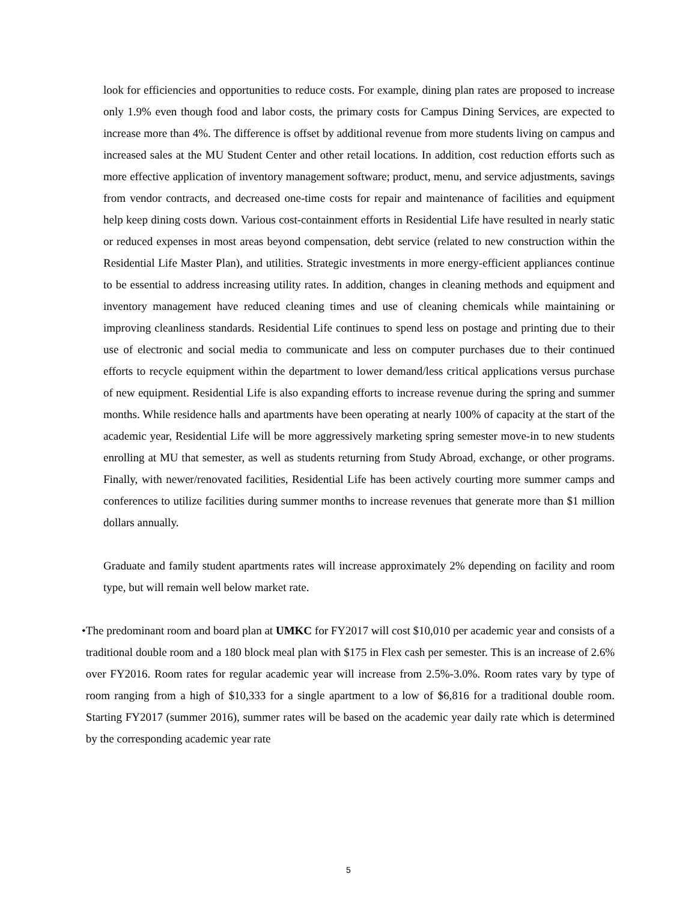look for efficiencies and opportunities to reduce costs. For example, dining plan rates are proposed to increase only 1.9% even though food and labor costs, the primary costs for Campus Dining Services, are expected to increase more than 4%. The difference is offset by additional revenue from more students living on campus and increased sales at the MU Student Center and other retail locations. In addition, cost reduction efforts such as more effective application of inventory management software; product, menu, and service adjustments, savings from vendor contracts, and decreased one-time costs for repair and maintenance of facilities and equipment help keep dining costs down. Various cost-containment efforts in Residential Life have resulted in nearly static or reduced expenses in most areas beyond compensation, debt service (related to new construction within the Residential Life Master Plan), and utilities. Strategic investments in more energy-efficient appliances continue to be essential to address increasing utility rates. In addition, changes in cleaning methods and equipment and inventory management have reduced cleaning times and use of cleaning chemicals while maintaining or improving cleanliness standards. Residential Life continues to spend less on postage and printing due to their use of electronic and social media to communicate and less on computer purchases due to their continued efforts to recycle equipment within the department to lower demand/less critical applications versus purchase of new equipment. Residential Life is also expanding efforts to increase revenue during the spring and summer months. While residence halls and apartments have been operating at nearly 100% of capacity at the start of the academic year, Residential Life will be more aggressively marketing spring semester move-in to new students enrolling at MU that semester, as well as students returning from Study Abroad, exchange, or other programs. Finally, with newer/renovated facilities, Residential Life has been actively courting more summer camps and conferences to utilize facilities during summer months to increase revenues that generate more than $1 million dollars annually.
Graduate and family student apartments rates will increase approximately 2% depending on facility and room type, but will remain well below market rate.
• The predominant room and board plan at UMKC for FY2017 will cost $10,010 per academic year and consists of a traditional double room and a 180 block meal plan with $175 in Flex cash per semester. This is an increase of 2.6% over FY2016. Room rates for regular academic year will increase from 2.5%-3.0%. Room rates vary by type of room ranging from a high of $10,333 for a single apartment to a low of $6,816 for a traditional double room. Starting FY2017 (summer 2016), summer rates will be based on the academic year daily rate which is determined by the corresponding academic year rate
5